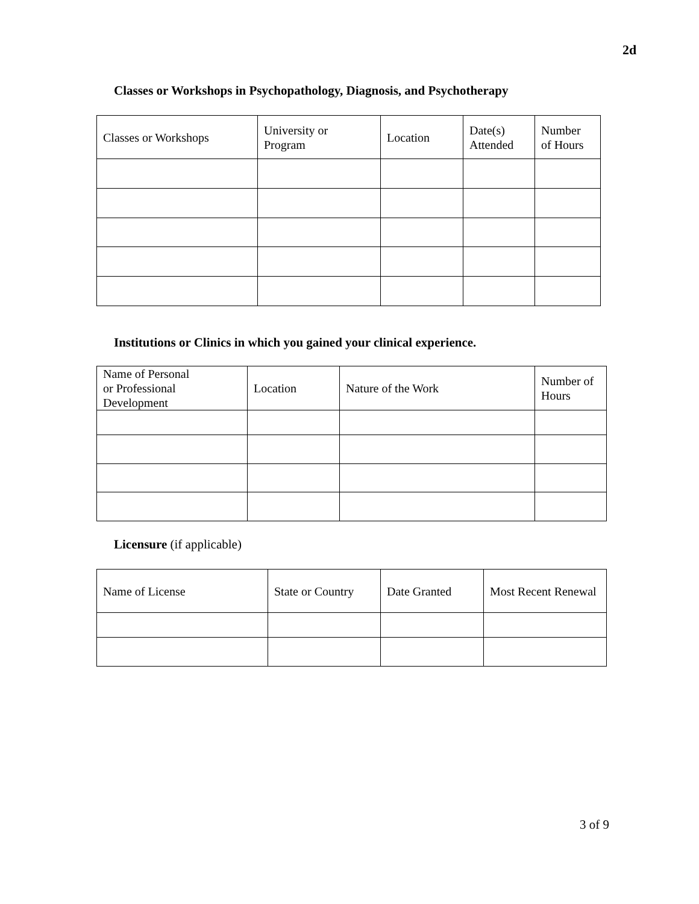2d
Classes or Workshops in Psychopathology, Diagnosis, and Psychotherapy
| Classes or Workshops | University or Program | Location | Date(s) Attended | Number of Hours |
| --- | --- | --- | --- | --- |
Institutions or Clinics in which you gained your clinical experience.
| Name of Personal or Professional Development | Location | Nature of the Work | Number of Hours |
| --- | --- | --- | --- |
Licensure (if applicable)
| Name of License | State or Country | Date Granted | Most Recent Renewal |
| --- | --- | --- | --- |
3 of 9